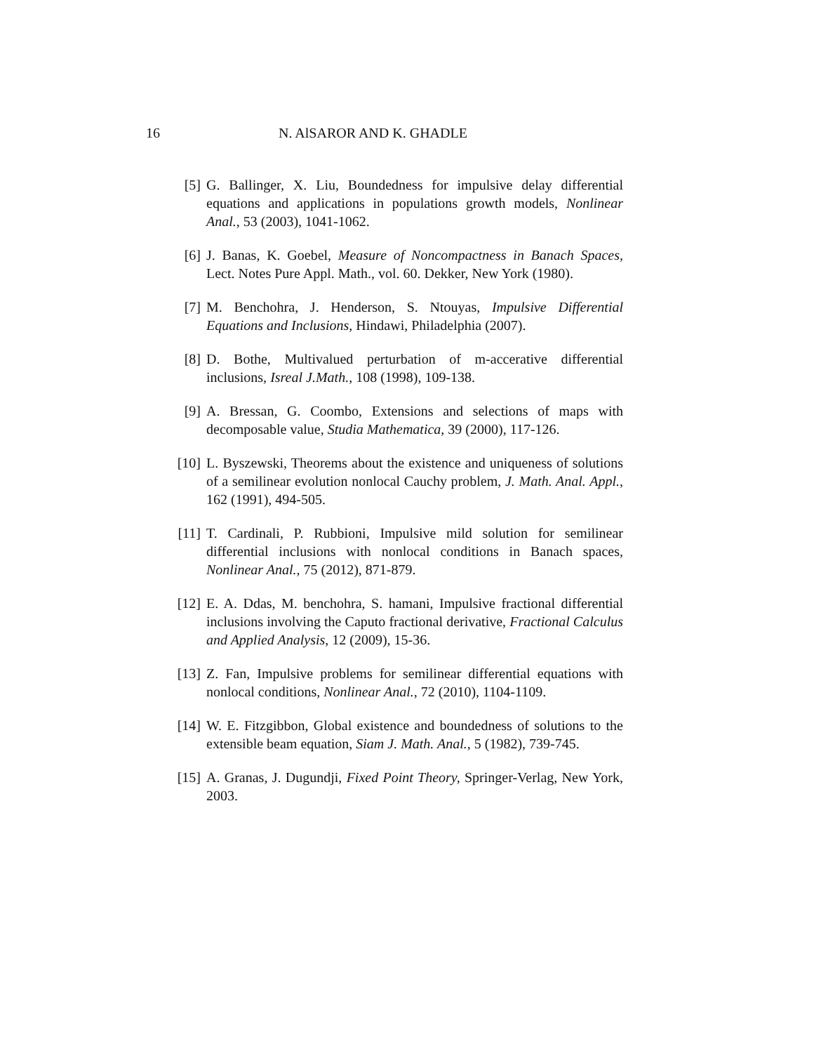16 N. AlSAROR AND K. GHADLE
[5] G. Ballinger, X. Liu, Boundedness for impulsive delay differential equations and applications in populations growth models, Nonlinear Anal., 53 (2003), 1041-1062.
[6] J. Banas, K. Goebel, Measure of Noncompactness in Banach Spaces, Lect. Notes Pure Appl. Math., vol. 60. Dekker, New York (1980).
[7] M. Benchohra, J. Henderson, S. Ntouyas, Impulsive Differential Equations and Inclusions, Hindawi, Philadelphia (2007).
[8] D. Bothe, Multivalued perturbation of m-accerative differential inclusions, Isreal J.Math., 108 (1998), 109-138.
[9] A. Bressan, G. Coombo, Extensions and selections of maps with decomposable value, Studia Mathematica, 39 (2000), 117-126.
[10]
L. Byszewski, Theorems about the existence and uniqueness of solutions of a semilinear evolution nonlocal Cauchy problem, J. Math. Anal. Appl., 162 (1991), 494-505.
[11]
T. Cardinali, P. Rubbioni, Impulsive mild solution for semilinear differential inclusions with nonlocal conditions in Banach spaces, Nonlinear Anal., 75 (2012), 871-879.
[12]
E. A. Ddas, M. benchohra, S. hamani, Impulsive fractional differential inclusions involving the Caputo fractional derivative, Fractional Calculus and Applied Analysis, 12 (2009), 15-36.
[13]
Z. Fan, Impulsive problems for semilinear differential equations with nonlocal conditions, Nonlinear Anal., 72 (2010), 1104-1109.
[14]
W. E. Fitzgibbon, Global existence and boundedness of solutions to the extensible beam equation, Siam J. Math. Anal., 5 (1982), 739-745.
[15]
A. Granas, J. Dugundji, Fixed Point Theory, Springer-Verlag, New York, 2003.